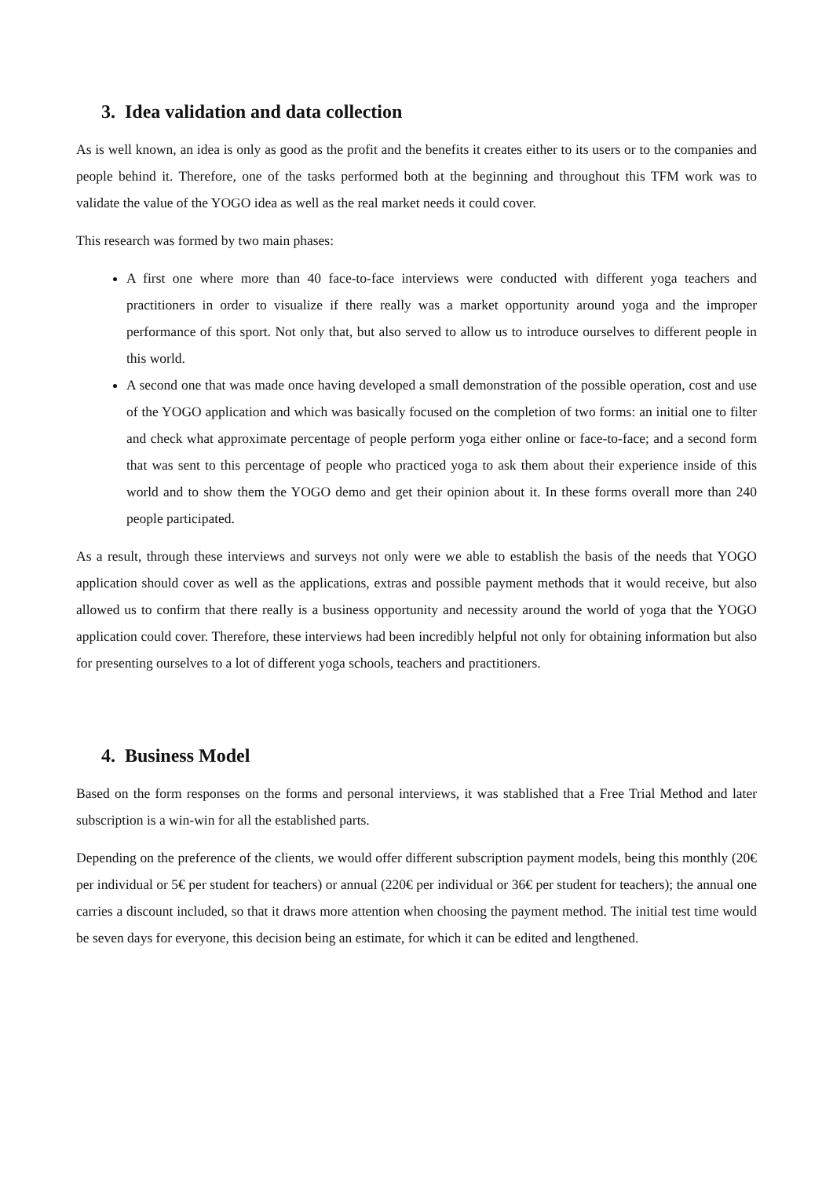3. Idea validation and data collection
As is well known, an idea is only as good as the profit and the benefits it creates either to its users or to the companies and people behind it. Therefore, one of the tasks performed both at the beginning and throughout this TFM work was to validate the value of the YOGO idea as well as the real market needs it could cover.
This research was formed by two main phases:
A first one where more than 40 face-to-face interviews were conducted with different yoga teachers and practitioners in order to visualize if there really was a market opportunity around yoga and the improper performance of this sport. Not only that, but also served to allow us to introduce ourselves to different people in this world.
A second one that was made once having developed a small demonstration of the possible operation, cost and use of the YOGO application and which was basically focused on the completion of two forms: an initial one to filter and check what approximate percentage of people perform yoga either online or face-to-face; and a second form that was sent to this percentage of people who practiced yoga to ask them about their experience inside of this world and to show them the YOGO demo and get their opinion about it. In these forms overall more than 240 people participated.
As a result, through these interviews and surveys not only were we able to establish the basis of the needs that YOGO application should cover as well as the applications, extras and possible payment methods that it would receive, but also allowed us to confirm that there really is a business opportunity and necessity around the world of yoga that the YOGO application could cover. Therefore, these interviews had been incredibly helpful not only for obtaining information but also for presenting ourselves to a lot of different yoga schools, teachers and practitioners.
4. Business Model
Based on the form responses on the forms and personal interviews, it was stablished that a Free Trial Method and later subscription is a win-win for all the established parts.
Depending on the preference of the clients, we would offer different subscription payment models, being this monthly (20€ per individual or 5€ per student for teachers) or annual (220€ per individual or 36€ per student for teachers); the annual one carries a discount included, so that it draws more attention when choosing the payment method. The initial test time would be seven days for everyone, this decision being an estimate, for which it can be edited and lengthened.